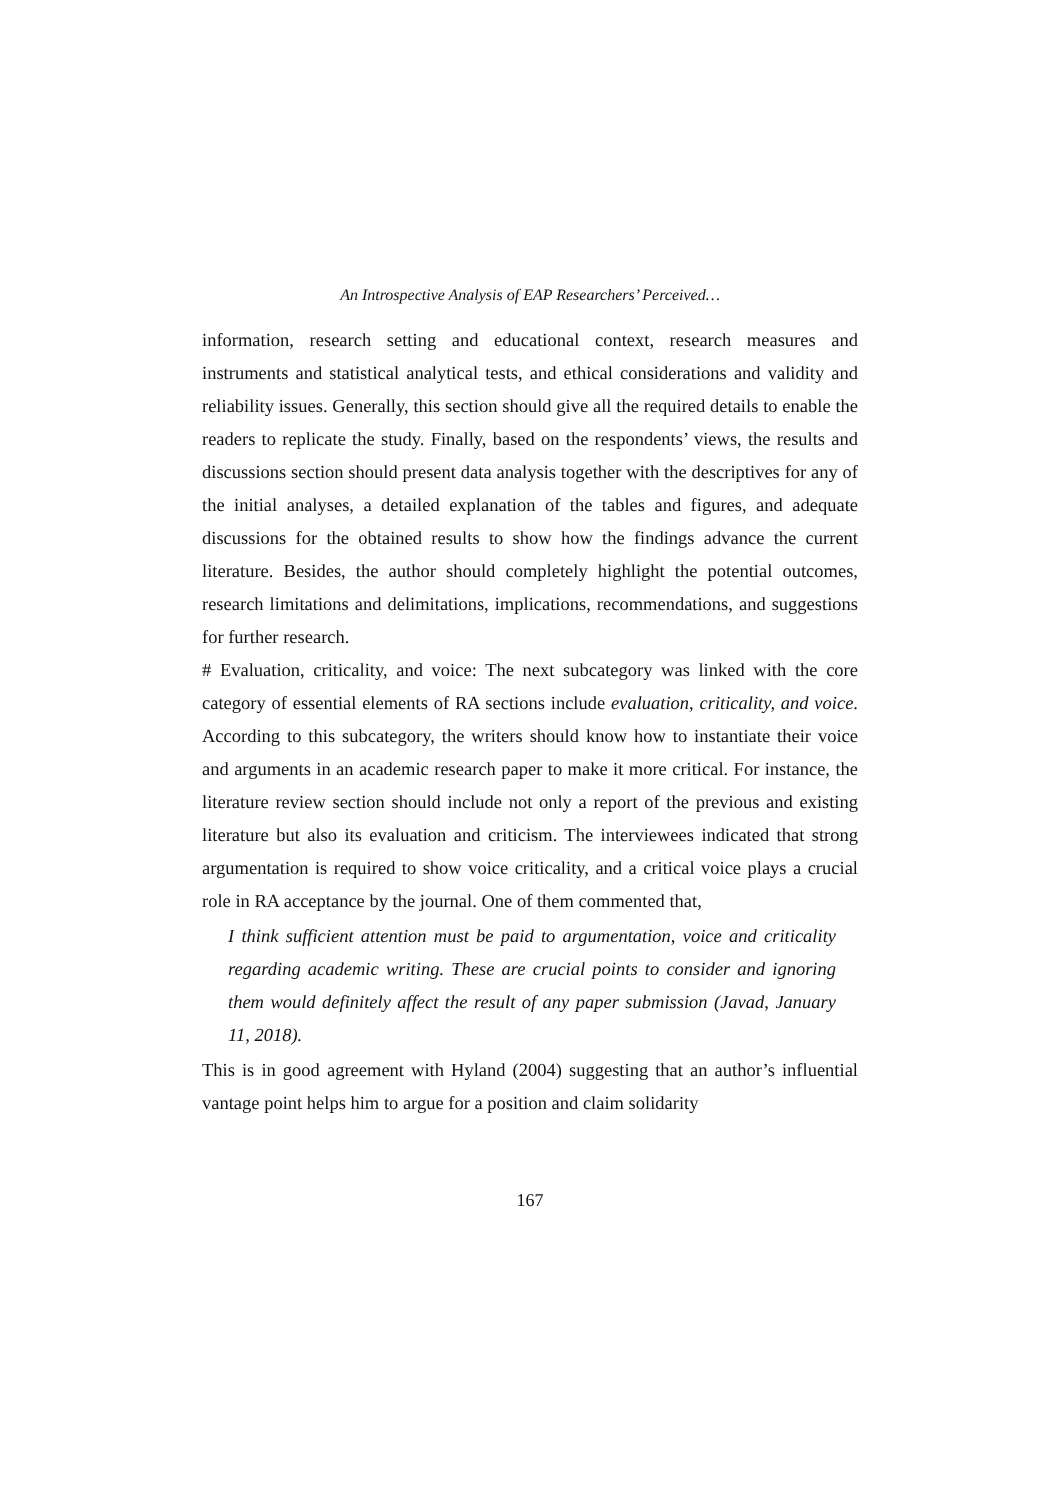An Introspective Analysis of EAP Researchers’ Perceived…
information, research setting and educational context, research measures and instruments and statistical analytical tests, and ethical considerations and validity and reliability issues. Generally, this section should give all the required details to enable the readers to replicate the study. Finally, based on the respondents’ views, the results and discussions section should present data analysis together with the descriptives for any of the initial analyses, a detailed explanation of the tables and figures, and adequate discussions for the obtained results to show how the findings advance the current literature. Besides, the author should completely highlight the potential outcomes, research limitations and delimitations, implications, recommendations, and suggestions for further research.
# Evaluation, criticality, and voice: The next subcategory was linked with the core category of essential elements of RA sections include evaluation, criticality, and voice. According to this subcategory, the writers should know how to instantiate their voice and arguments in an academic research paper to make it more critical. For instance, the literature review section should include not only a report of the previous and existing literature but also its evaluation and criticism. The interviewees indicated that strong argumentation is required to show voice criticality, and a critical voice plays a crucial role in RA acceptance by the journal. One of them commented that,
I think sufficient attention must be paid to argumentation, voice and criticality regarding academic writing. These are crucial points to consider and ignoring them would definitely affect the result of any paper submission (Javad, January 11, 2018).
This is in good agreement with Hyland (2004) suggesting that an author’s influential vantage point helps him to argue for a position and claim solidarity
167